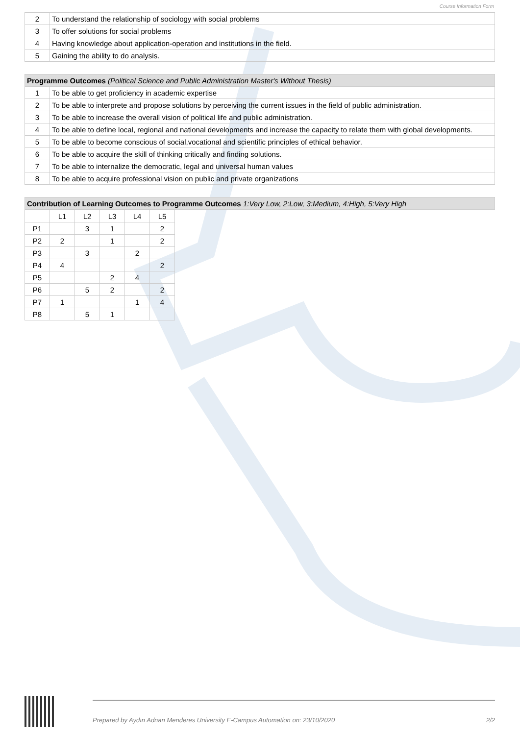Course Information Form
| 2 | To understand the relationship of sociology with social problems |
| 3 | To offer solutions for social problems |
| 4 | Having knowledge about application-operation and institutions in the field. |
| 5 | Gaining the ability to do analysis. |
| Programme Outcomes (Political Science and Public Administration Master's Without Thesis) | |
| --- | --- |
| 1 | To be able to get proficiency in academic expertise |
| 2 | To be able to interprete and propose solutions by perceiving the current issues in the field of public administration. |
| 3 | To be able to increase the overall vision of political life and public administration. |
| 4 | To be able to define local, regional and national developments and increase the capacity to relate them with global developments. |
| 5 | To be able to become conscious of social,vocational and scientific principles of ethical behavior. |
| 6 | To be able to acquire the skill of thinking critically and finding solutions. |
| 7 | To be able to internalize the democratic, legal and universal human values |
| 8 | To be able to acquire professional vision on public and private organizations |
| Contribution of Learning Outcomes to Programme Outcomes 1:Very Low, 2:Low, 3:Medium, 4:High, 5:Very High |
| --- |
| | L1 | L2 | L3 | L4 | L5 |
| P1 | | 3 | 1 | | 2 |
| P2 | 2 | | 1 | | 2 |
| P3 | | 3 | | 2 | |
| P4 | 4 | | | | 2 |
| P5 | | | 2 | 4 | |
| P6 | | 5 | 2 | | 2 |
| P7 | 1 | | | 1 | 4 |
| P8 | | 5 | 1 | | |
Prepared by Aydın Adnan Menderes University E-Campus Automation on: 23/10/2020 2/2